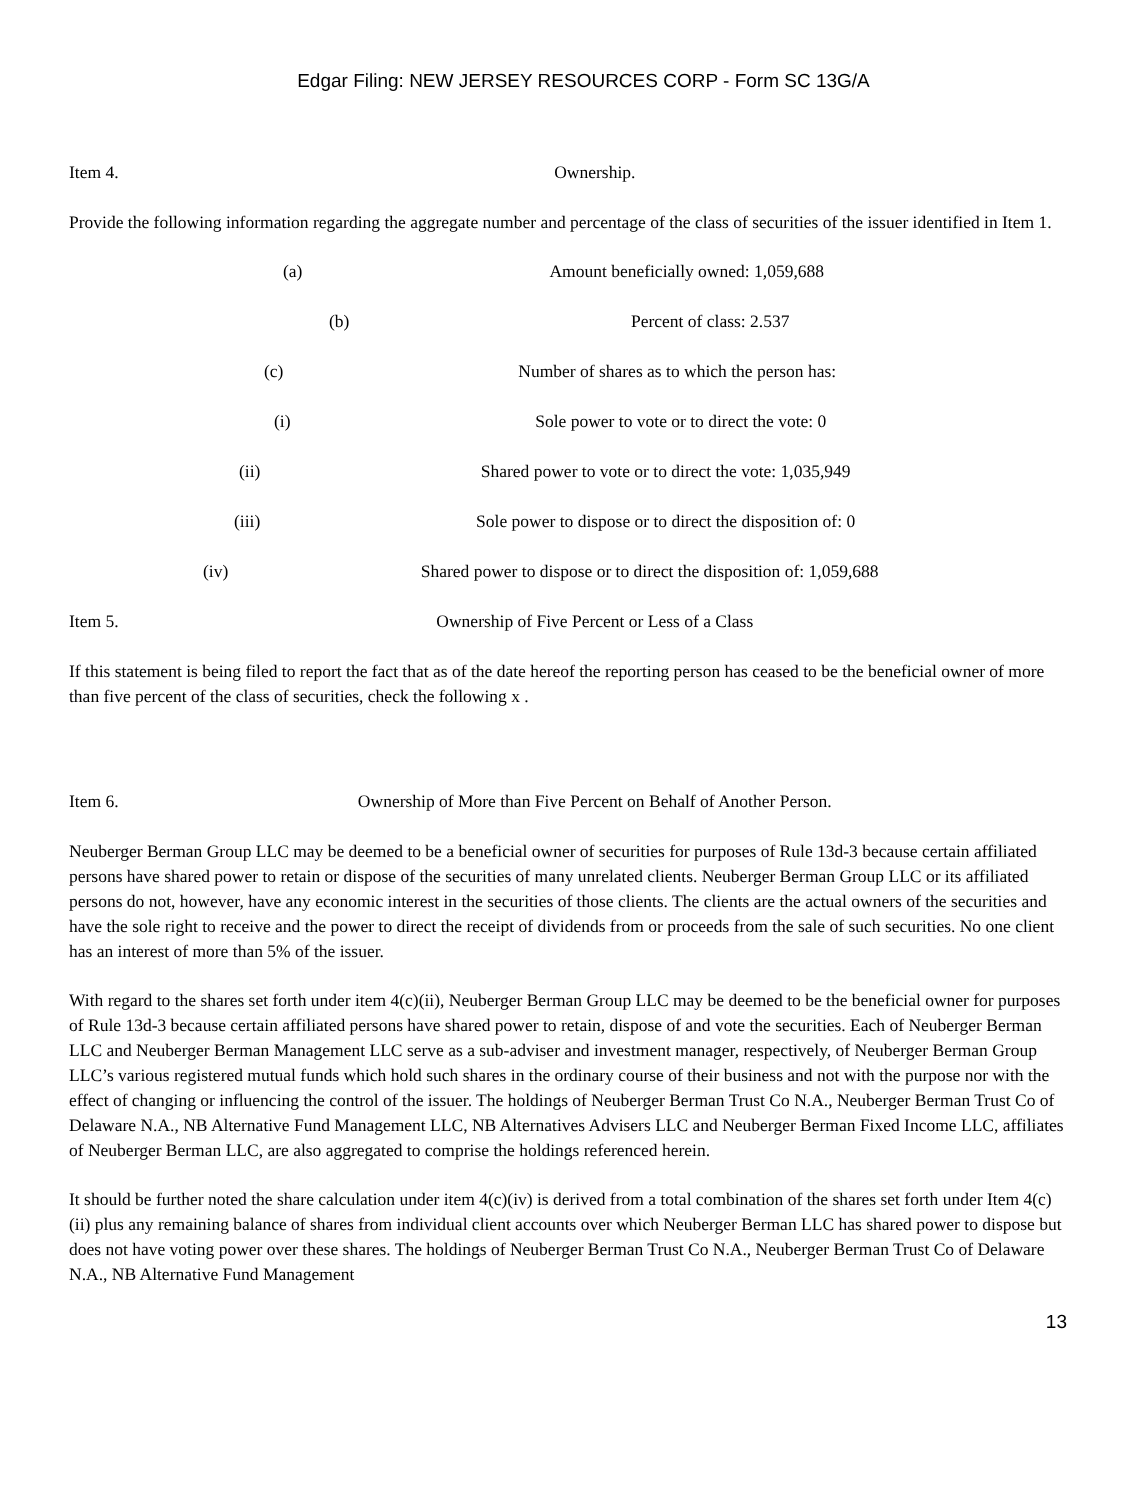Edgar Filing: NEW JERSEY RESOURCES CORP - Form SC 13G/A
Item 4. Ownership.
Provide the following information regarding the aggregate number and percentage of the class of securities of the issuer identified in Item 1.
(a) Amount beneficially owned: 1,059,688
(b) Percent of class: 2.537
(c) Number of shares as to which the person has:
(i) Sole power to vote or to direct the vote: 0
(ii) Shared power to vote or to direct the vote: 1,035,949
(iii) Sole power to dispose or to direct the disposition of: 0
(iv) Shared power to dispose or to direct the disposition of: 1,059,688
Item 5. Ownership of Five Percent or Less of a Class
If this statement is being filed to report the fact that as of the date hereof the reporting person has ceased to be the beneficial owner of more than five percent of the class of securities, check the following x .
Item 6. Ownership of More than Five Percent on Behalf of Another Person.
Neuberger Berman Group LLC may be deemed to be a beneficial owner of securities for purposes of Rule 13d-3 because certain affiliated persons have shared power to retain or dispose of the securities of many unrelated clients. Neuberger Berman Group LLC or its affiliated persons do not, however, have any economic interest in the securities of those clients. The clients are the actual owners of the securities and have the sole right to receive and the power to direct the receipt of dividends from or proceeds from the sale of such securities. No one client has an interest of more than 5% of the issuer.
With regard to the shares set forth under item 4(c)(ii), Neuberger Berman Group LLC may be deemed to be the beneficial owner for purposes of Rule 13d-3 because certain affiliated persons have shared power to retain, dispose of and vote the securities. Each of Neuberger Berman LLC and Neuberger Berman Management LLC serve as a sub-adviser and investment manager, respectively, of Neuberger Berman Group LLC’s various registered mutual funds which hold such shares in the ordinary course of their business and not with the purpose nor with the effect of changing or influencing the control of the issuer. The holdings of Neuberger Berman Trust Co N.A., Neuberger Berman Trust Co of Delaware N.A., NB Alternative Fund Management LLC, NB Alternatives Advisers LLC and Neuberger Berman Fixed Income LLC, affiliates of Neuberger Berman LLC, are also aggregated to comprise the holdings referenced herein.
It should be further noted the share calculation under item 4(c)(iv) is derived from a total combination of the shares set forth under Item 4(c)(ii) plus any remaining balance of shares from individual client accounts over which Neuberger Berman LLC has shared power to dispose but does not have voting power over these shares. The holdings of Neuberger Berman Trust Co N.A., Neuberger Berman Trust Co of Delaware N.A., NB Alternative Fund Management
13